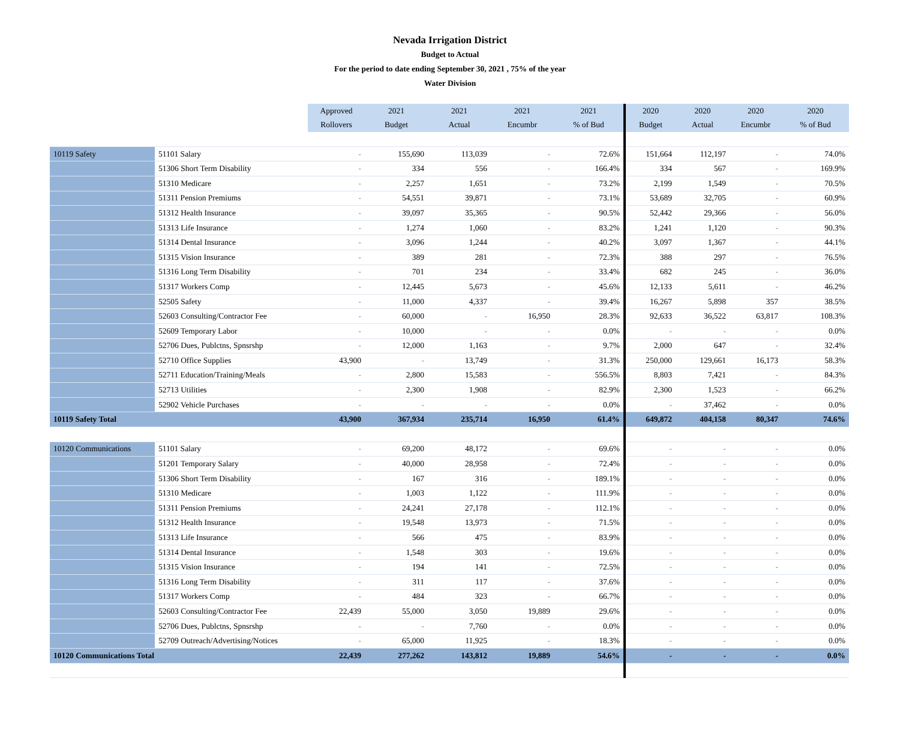Nevada Irrigation District
Budget to Actual
For the period to date ending September 30, 2021 , 75% of the year
Water Division
| | | Approved | 2021 | 2021 | 2021 | 2021 | 2020 | 2020 | 2020 | 2020 |
| --- | --- | --- | --- | --- | --- | --- | --- | --- | --- | --- |
| | | Rollovers | Budget | Actual | Encumbr | % of Bud | Budget | Actual | Encumbr | % of Bud |
| 10119 Safety | 51101 Salary | - | 155,690 | 113,039 | - | 72.6% | 151,664 | 112,197 | - | 74.0% |
| | 51306 Short Term Disability | - | 334 | 556 | - | 166.4% | 334 | 567 | - | 169.9% |
| | 51310 Medicare | - | 2,257 | 1,651 | - | 73.2% | 2,199 | 1,549 | - | 70.5% |
| | 51311 Pension Premiums | - | 54,551 | 39,871 | - | 73.1% | 53,689 | 32,705 | - | 60.9% |
| | 51312 Health Insurance | - | 39,097 | 35,365 | - | 90.5% | 52,442 | 29,366 | - | 56.0% |
| | 51313 Life Insurance | - | 1,274 | 1,060 | - | 83.2% | 1,241 | 1,120 | - | 90.3% |
| | 51314 Dental Insurance | - | 3,096 | 1,244 | - | 40.2% | 3,097 | 1,367 | - | 44.1% |
| | 51315 Vision Insurance | - | 389 | 281 | - | 72.3% | 388 | 297 | - | 76.5% |
| | 51316 Long Term Disability | - | 701 | 234 | - | 33.4% | 682 | 245 | - | 36.0% |
| | 51317 Workers Comp | - | 12,445 | 5,673 | - | 45.6% | 12,133 | 5,611 | - | 46.2% |
| | 52505 Safety | - | 11,000 | 4,337 | - | 39.4% | 16,267 | 5,898 | 357 | 38.5% |
| | 52603 Consulting/Contractor Fee | - | 60,000 | - | 16,950 | 28.3% | 92,633 | 36,522 | 63,817 | 108.3% |
| | 52609 Temporary Labor | - | 10,000 | - | - | 0.0% | - | - | - | 0.0% |
| | 52706 Dues, Publctns, Spnsrshp | - | 12,000 | 1,163 | - | 9.7% | 2,000 | 647 | - | 32.4% |
| | 52710 Office Supplies | 43,900 | - | 13,749 | - | 31.3% | 250,000 | 129,661 | 16,173 | 58.3% |
| | 52711 Education/Training/Meals | - | 2,800 | 15,583 | - | 556.5% | 8,803 | 7,421 | - | 84.3% |
| | 52713 Utilities | - | 2,300 | 1,908 | - | 82.9% | 2,300 | 1,523 | - | 66.2% |
| | 52902 Vehicle Purchases | - | - | - | - | 0.0% | - | 37,462 | - | 0.0% |
| 10119 Safety Total | | 43,900 | 367,934 | 235,714 | 16,950 | 61.4% | 649,872 | 404,158 | 80,347 | 74.6% |
| 10120 Communications | 51101 Salary | - | 69,200 | 48,172 | - | 69.6% | - | - | - | 0.0% |
| | 51201 Temporary Salary | - | 40,000 | 28,958 | - | 72.4% | - | - | - | 0.0% |
| | 51306 Short Term Disability | - | 167 | 316 | - | 189.1% | - | - | - | 0.0% |
| | 51310 Medicare | - | 1,003 | 1,122 | - | 111.9% | - | - | - | 0.0% |
| | 51311 Pension Premiums | - | 24,241 | 27,178 | - | 112.1% | - | - | - | 0.0% |
| | 51312 Health Insurance | - | 19,548 | 13,973 | - | 71.5% | - | - | - | 0.0% |
| | 51313 Life Insurance | - | 566 | 475 | - | 83.9% | - | - | - | 0.0% |
| | 51314 Dental Insurance | - | 1,548 | 303 | - | 19.6% | - | - | - | 0.0% |
| | 51315 Vision Insurance | - | 194 | 141 | - | 72.5% | - | - | - | 0.0% |
| | 51316 Long Term Disability | - | 311 | 117 | - | 37.6% | - | - | - | 0.0% |
| | 51317 Workers Comp | - | 484 | 323 | - | 66.7% | - | - | - | 0.0% |
| | 52603 Consulting/Contractor Fee | 22,439 | 55,000 | 3,050 | 19,889 | 29.6% | - | - | - | 0.0% |
| | 52706 Dues, Publctns, Spnsrshp | - | - | 7,760 | - | 0.0% | - | - | - | 0.0% |
| | 52709 Outreach/Advertising/Notices | - | 65,000 | 11,925 | - | 18.3% | - | - | - | 0.0% |
| 10120 Communications Total | | 22,439 | 277,262 | 143,812 | 19,889 | 54.6% | - | - | - | 0.0% |